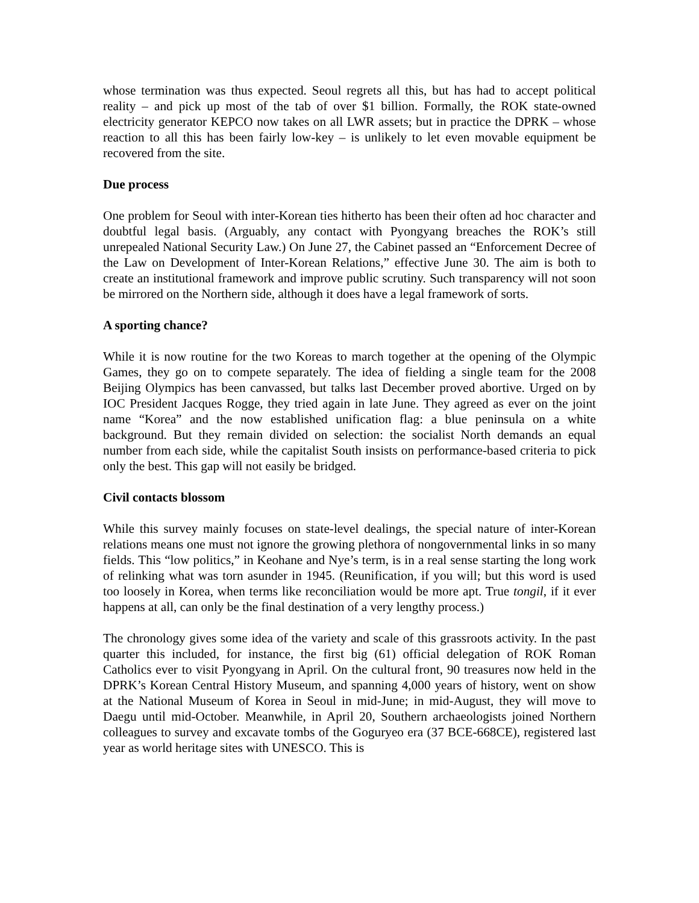whose termination was thus expected. Seoul regrets all this, but has had to accept political reality – and pick up most of the tab of over $1 billion. Formally, the ROK state-owned electricity generator KEPCO now takes on all LWR assets; but in practice the DPRK – whose reaction to all this has been fairly low-key – is unlikely to let even movable equipment be recovered from the site.
Due process
One problem for Seoul with inter-Korean ties hitherto has been their often ad hoc character and doubtful legal basis. (Arguably, any contact with Pyongyang breaches the ROK’s still unrepealed National Security Law.) On June 27, the Cabinet passed an “Enforcement Decree of the Law on Development of Inter-Korean Relations,” effective June 30. The aim is both to create an institutional framework and improve public scrutiny. Such transparency will not soon be mirrored on the Northern side, although it does have a legal framework of sorts.
A sporting chance?
While it is now routine for the two Koreas to march together at the opening of the Olympic Games, they go on to compete separately. The idea of fielding a single team for the 2008 Beijing Olympics has been canvassed, but talks last December proved abortive. Urged on by IOC President Jacques Rogge, they tried again in late June. They agreed as ever on the joint name “Korea” and the now established unification flag: a blue peninsula on a white background. But they remain divided on selection: the socialist North demands an equal number from each side, while the capitalist South insists on performance-based criteria to pick only the best. This gap will not easily be bridged.
Civil contacts blossom
While this survey mainly focuses on state-level dealings, the special nature of inter-Korean relations means one must not ignore the growing plethora of nongovernmental links in so many fields. This “low politics,” in Keohane and Nye’s term, is in a real sense starting the long work of relinking what was torn asunder in 1945. (Reunification, if you will; but this word is used too loosely in Korea, when terms like reconciliation would be more apt. True tongil, if it ever happens at all, can only be the final destination of a very lengthy process.)
The chronology gives some idea of the variety and scale of this grassroots activity. In the past quarter this included, for instance, the first big (61) official delegation of ROK Roman Catholics ever to visit Pyongyang in April. On the cultural front, 90 treasures now held in the DPRK’s Korean Central History Museum, and spanning 4,000 years of history, went on show at the National Museum of Korea in Seoul in mid-June; in mid-August, they will move to Daegu until mid-October. Meanwhile, in April 20, Southern archaeologists joined Northern colleagues to survey and excavate tombs of the Goguryeo era (37 BCE-668CE), registered last year as world heritage sites with UNESCO. This is